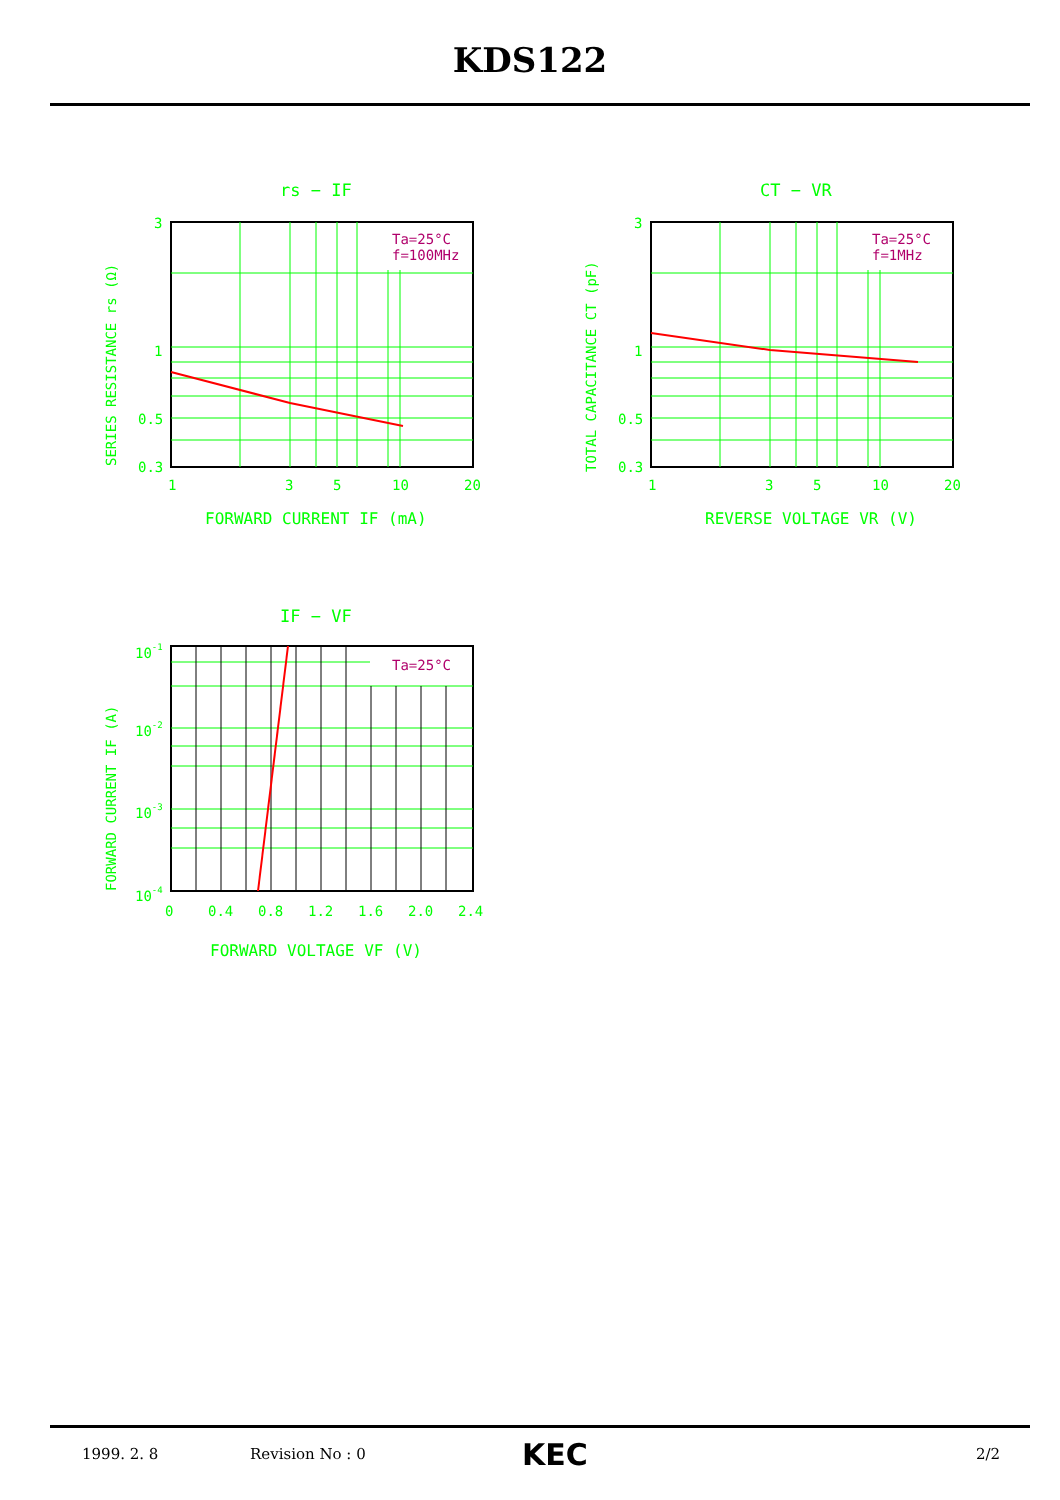KDS122
rs − IF
Ta=25°C
f=100MHz
3
1
0.5
0.3
1
3
5
10
20
FORWARD CURRENT IF (mA)
SERIES RESISTANCE rs (Ω)
CT − VR
Ta=25°C
f=1MHz
3
1
0.5
0.3
1
3
5
10
20
REVERSE VOLTAGE VR (V)
TOTAL CAPACITANCE CT (pF)
IF − VF
Ta=25°C
10-1
10-2
10-3
10-4
0
0.4
0.8
1.2
1.6
2.0
2.4
FORWARD VOLTAGE VF (V)
FORWARD CURRENT IF (A)
1999. 2. 8 Revision No : 0 KEC 2/2